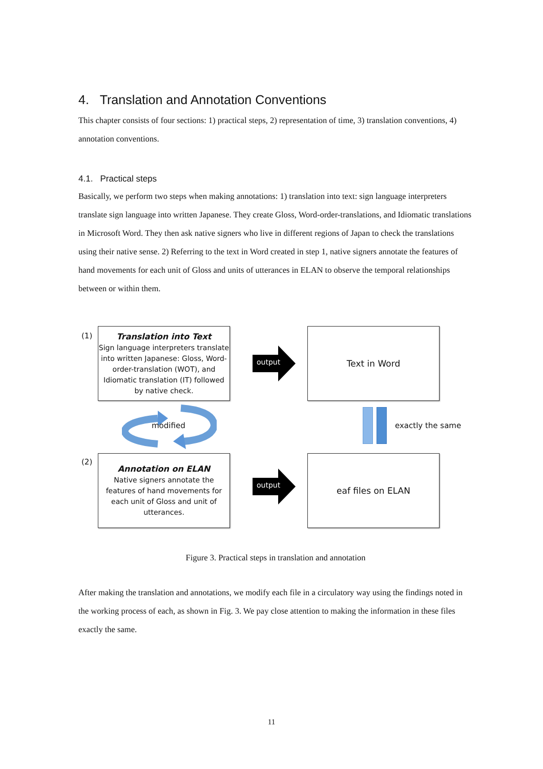4. Translation and Annotation Conventions
This chapter consists of four sections: 1) practical steps, 2) representation of time, 3) translation conventions, 4) annotation conventions.
4.1. Practical steps
Basically, we perform two steps when making annotations: 1) translation into text: sign language interpreters translate sign language into written Japanese. They create Gloss, Word-order-translations, and Idiomatic translations in Microsoft Word. They then ask native signers who live in different regions of Japan to check the translations using their native sense. 2) Referring to the text in Word created in step 1, native signers annotate the features of hand movements for each unit of Gloss and units of utterances in ELAN to observe the temporal relationships between or within them.
(1)
Translation into Text
Sign language interpreters translate into written Japanese: Gloss, Word-order-translation (WOT), and Idiomatic translation (IT) followed by native check.
output
Text in Word
modified exactly the same
(2)
Annotation on ELAN
Native signers annotate the features of hand movements for each unit of Gloss and unit of utterances.
output
eaf files on ELAN
Figure 3. Practical steps in translation and annotation
After making the translation and annotations, we modify each file in a circulatory way using the findings noted in the working process of each, as shown in Fig. 3. We pay close attention to making the information in these files exactly the same.
11